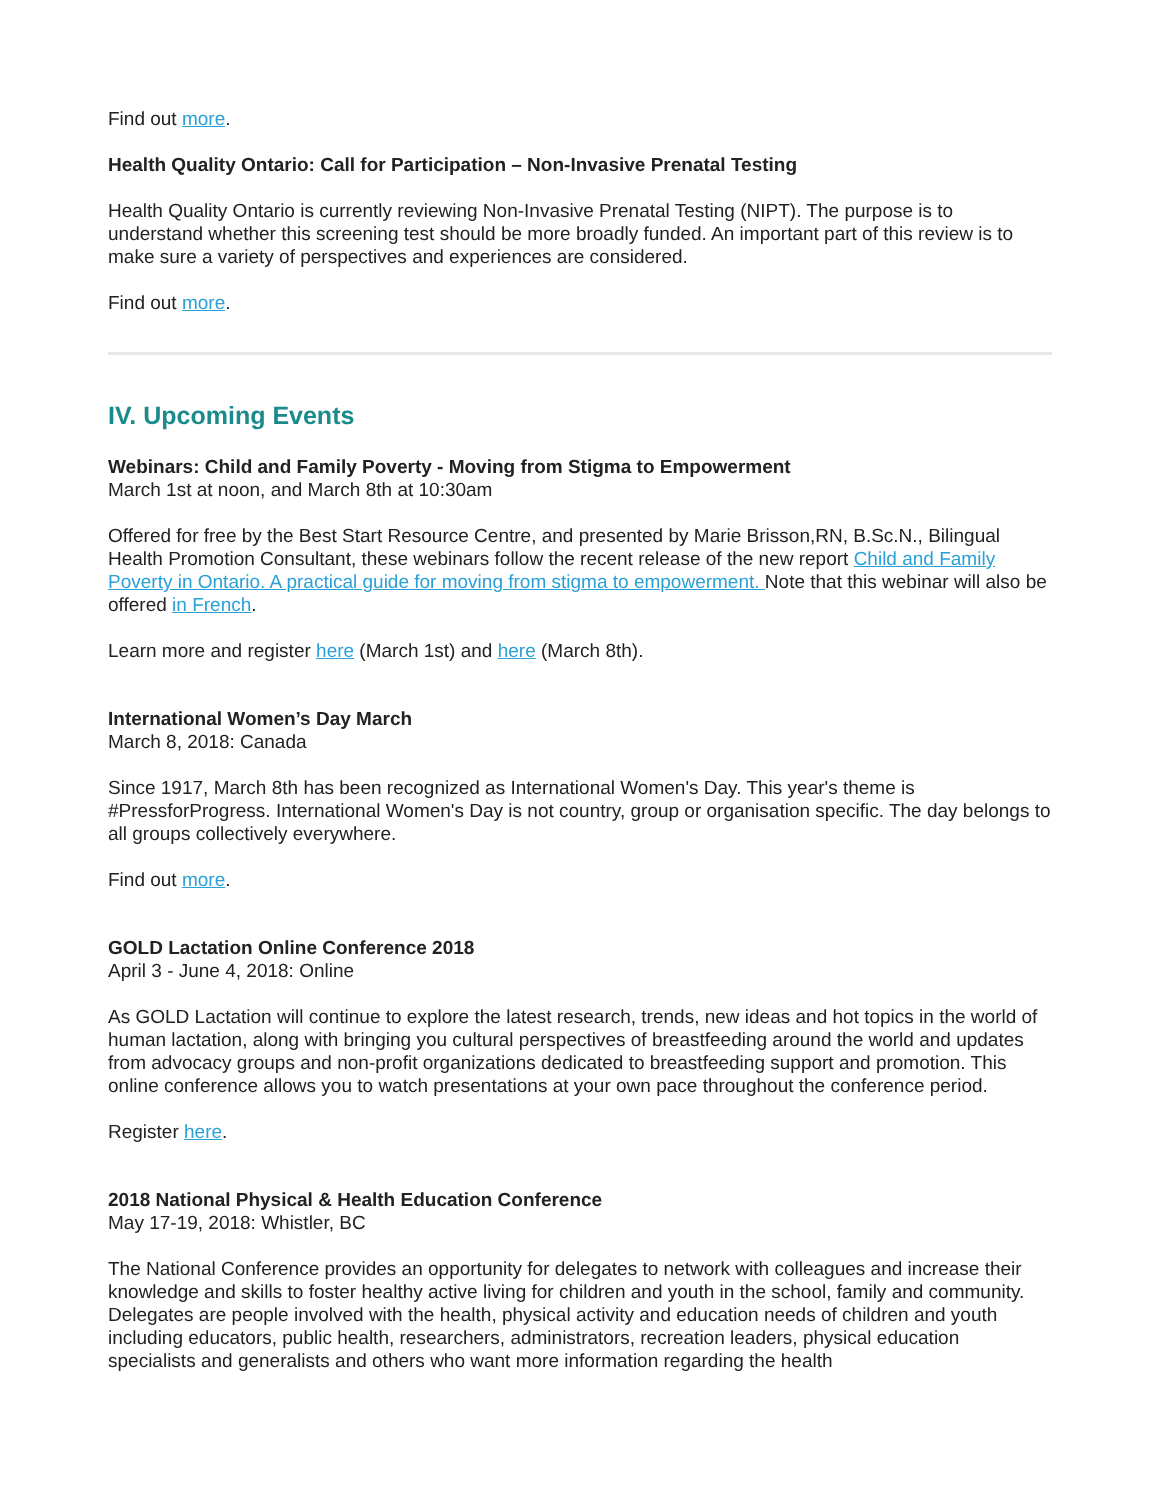Find out more.
Health Quality Ontario: Call for Participation – Non-Invasive Prenatal Testing
Health Quality Ontario is currently reviewing Non-Invasive Prenatal Testing (NIPT). The purpose is to understand whether this screening test should be more broadly funded. An important part of this review is to make sure a variety of perspectives and experiences are considered.
Find out more.
IV. Upcoming Events
Webinars: Child and Family Poverty - Moving from Stigma to Empowerment
March 1st at noon, and March 8th at 10:30am
Offered for free by the Best Start Resource Centre, and presented by Marie Brisson,RN, B.Sc.N., Bilingual Health Promotion Consultant, these webinars follow the recent release of the new report Child and Family Poverty in Ontario. A practical guide for moving from stigma to empowerment. Note that this webinar will also be offered in French.
Learn more and register here (March 1st) and here (March 8th).
International Women’s Day March
March 8, 2018: Canada
Since 1917, March 8th has been recognized as International Women's Day. This year's theme is #PressforProgress. International Women's Day is not country, group or organisation specific. The day belongs to all groups collectively everywhere.
Find out more.
GOLD Lactation Online Conference 2018
April 3 - June 4, 2018: Online
As GOLD Lactation will continue to explore the latest research, trends, new ideas and hot topics in the world of human lactation, along with bringing you cultural perspectives of breastfeeding around the world and updates from advocacy groups and non-profit organizations dedicated to breastfeeding support and promotion. This online conference allows you to watch presentations at your own pace throughout the conference period.
Register here.
2018 National Physical & Health Education Conference
May 17-19, 2018: Whistler, BC
The National Conference provides an opportunity for delegates to network with colleagues and increase their knowledge and skills to foster healthy active living for children and youth in the school, family and community. Delegates are people involved with the health, physical activity and education needs of children and youth including educators, public health, researchers, administrators, recreation leaders, physical education specialists and generalists and others who want more information regarding the health